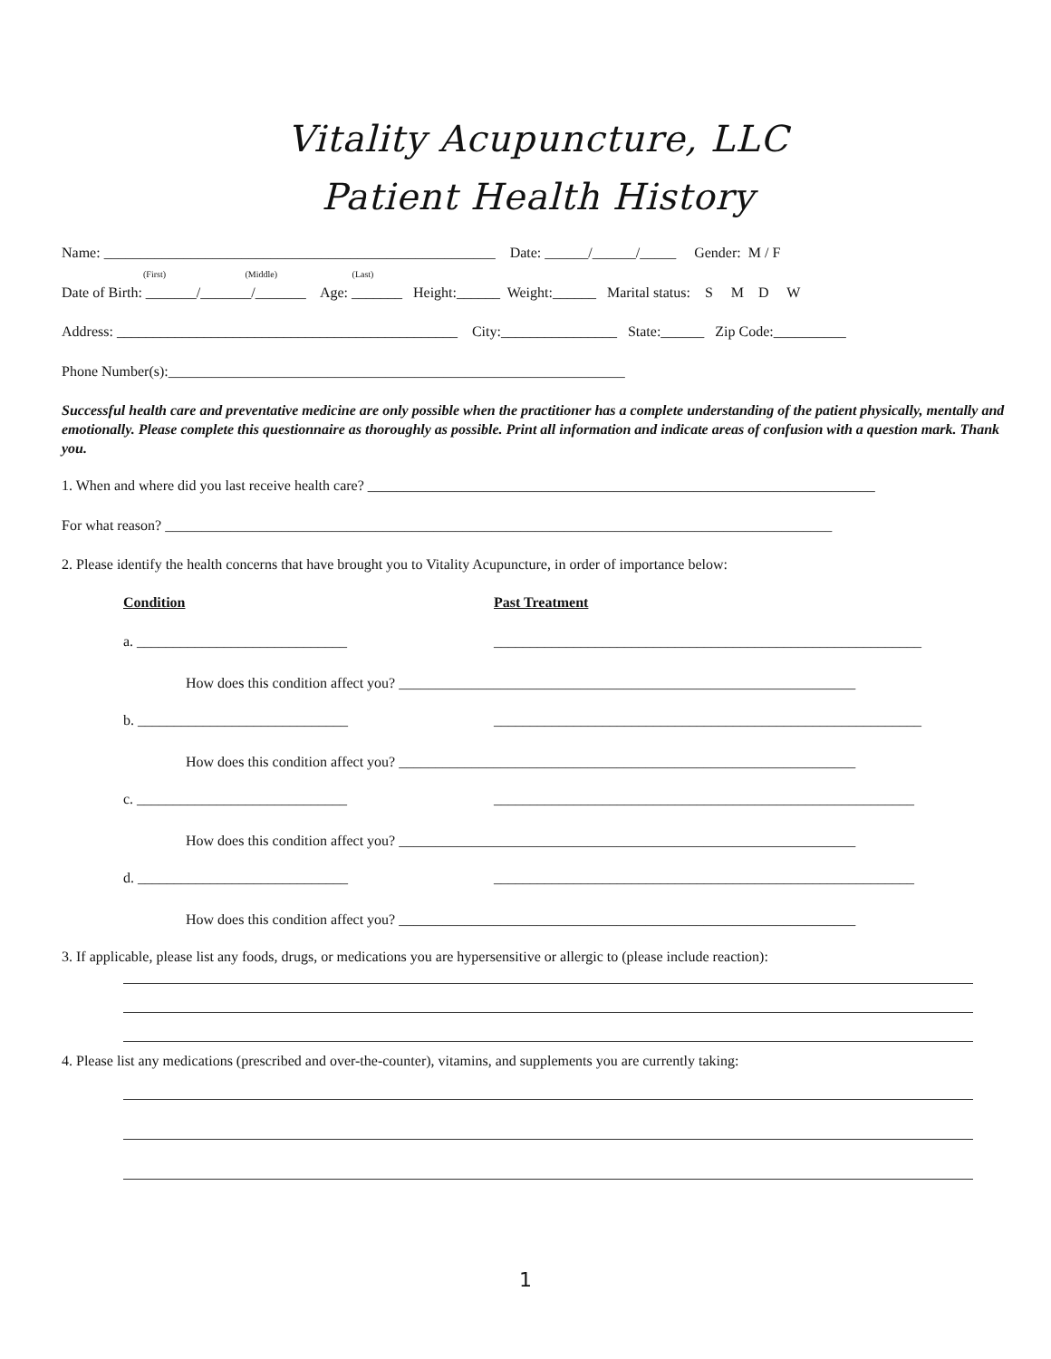Vitality Acupuncture, LLC
Patient Health History
Name: ______________________________________________________ Date: ______/______/_____ Gender: M / F
(First) (Middle) (Last)
Date of Birth: _______/_______/_______ Age: _______ Height:______ Weight:______ Marital status: S M D W
Address: _______________________________________________ City:________________ State:______ Zip Code:__________
Phone Number(s):_______________________________________________________________
Successful health care and preventative medicine are only possible when the practitioner has a complete understanding of the patient physically, mentally and emotionally. Please complete this questionnaire as thoroughly as possible. Print all information and indicate areas of confusion with a question mark. Thank you.
1. When and where did you last receive health care? ______________________________________________________________________
For what reason? ____________________________________________________________________________________________
2. Please identify the health concerns that have brought you to Vitality Acupuncture, in order of importance below:
Condition Past Treatment
a. _____________________________ ___________________________________________________________
How does this condition affect you? _______________________________________________________________
b. _____________________________ ___________________________________________________________
How does this condition affect you? _______________________________________________________________
c. _____________________________ __________________________________________________________
How does this condition affect you? _______________________________________________________________
d. _____________________________ __________________________________________________________
How does this condition affect you? _______________________________________________________________
3. If applicable, please list any foods, drugs, or medications you are hypersensitive or allergic to (please include reaction):
4. Please list any medications (prescribed and over-the-counter), vitamins, and supplements you are currently taking:
1